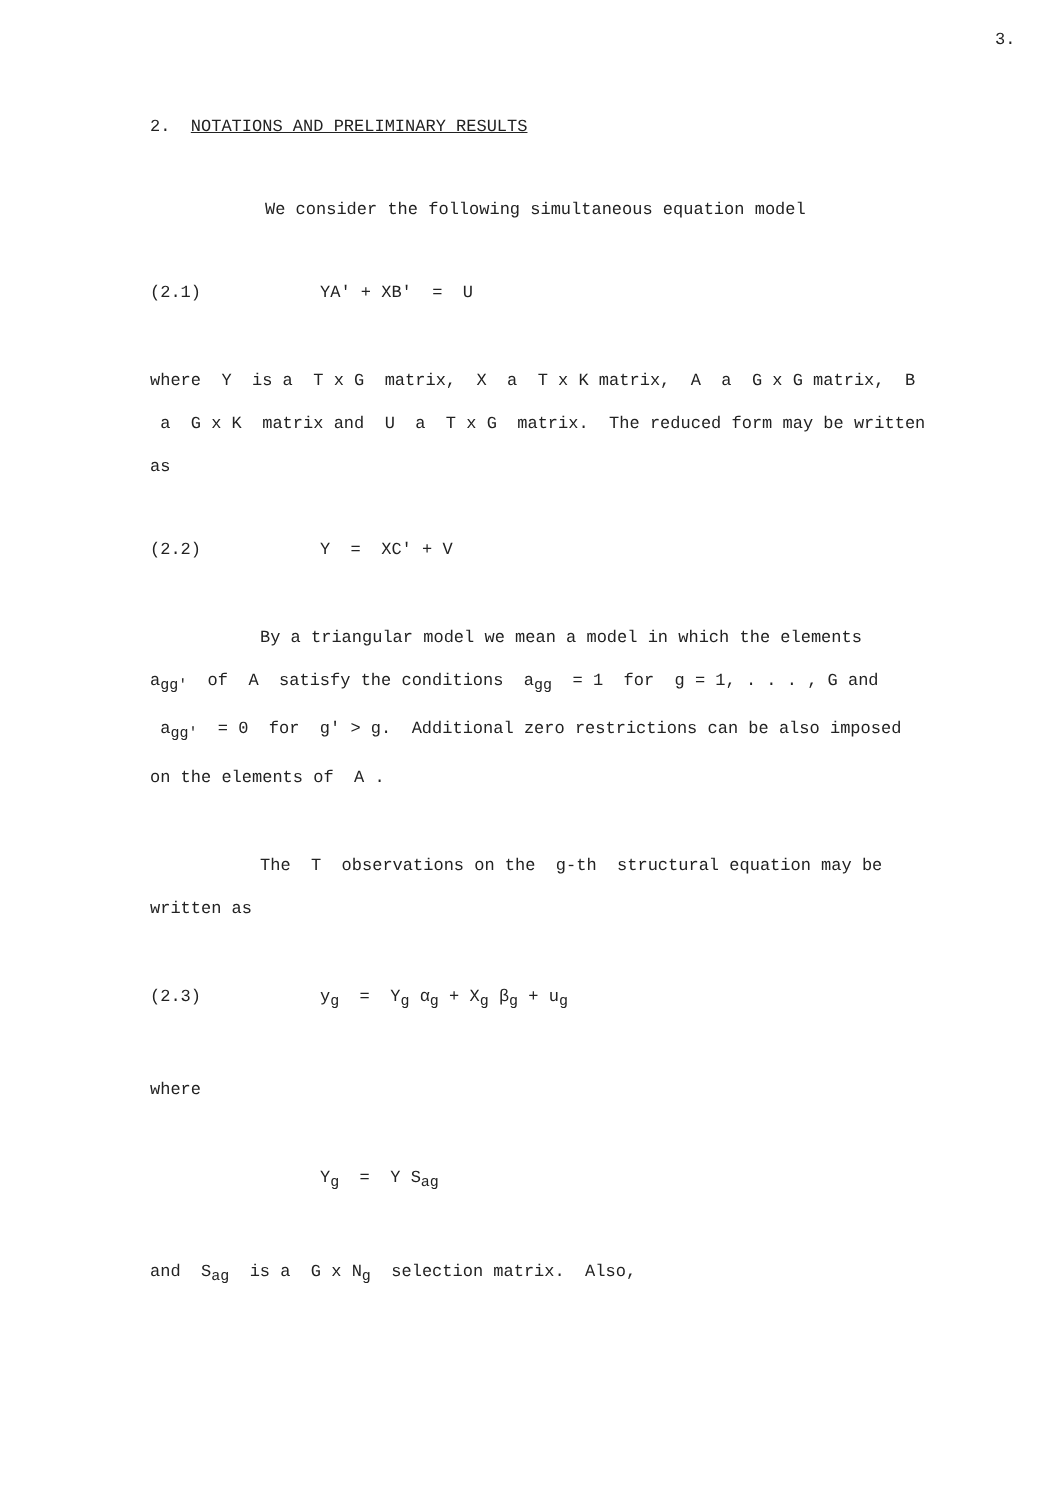3.
2. NOTATIONS AND PRELIMINARY RESULTS
We consider the following simultaneous equation model
(2.1) YA' + XB' = U
where Y is a T x G matrix, X a T x K matrix, A a G x G matrix, B a G x K matrix and U a T x G matrix. The reduced form may be written as
(2.2) Y = XC' + V
By a triangular model we mean a model in which the elements
a<sub>gg'</sub> of A satisfy the conditions a<sub>gg</sub> = 1 for g = 1, . . . , G and a<sub>gg'</sub> = 0 for g' > g. Additional zero restrictions can be also imposed on the elements of A .
The T observations on the g-th structural equation may be
written as
(2.3) y<sub>g</sub> = Y<sub>g</sub> α<sub>g</sub> + X<sub>g</sub> β<sub>g</sub> + u<sub>g</sub>
where
Y<sub>g</sub> = Y S<sub>ag</sub>
and S<sub>ag</sub> is a G x N<sub>g</sub> selection matrix. Also,